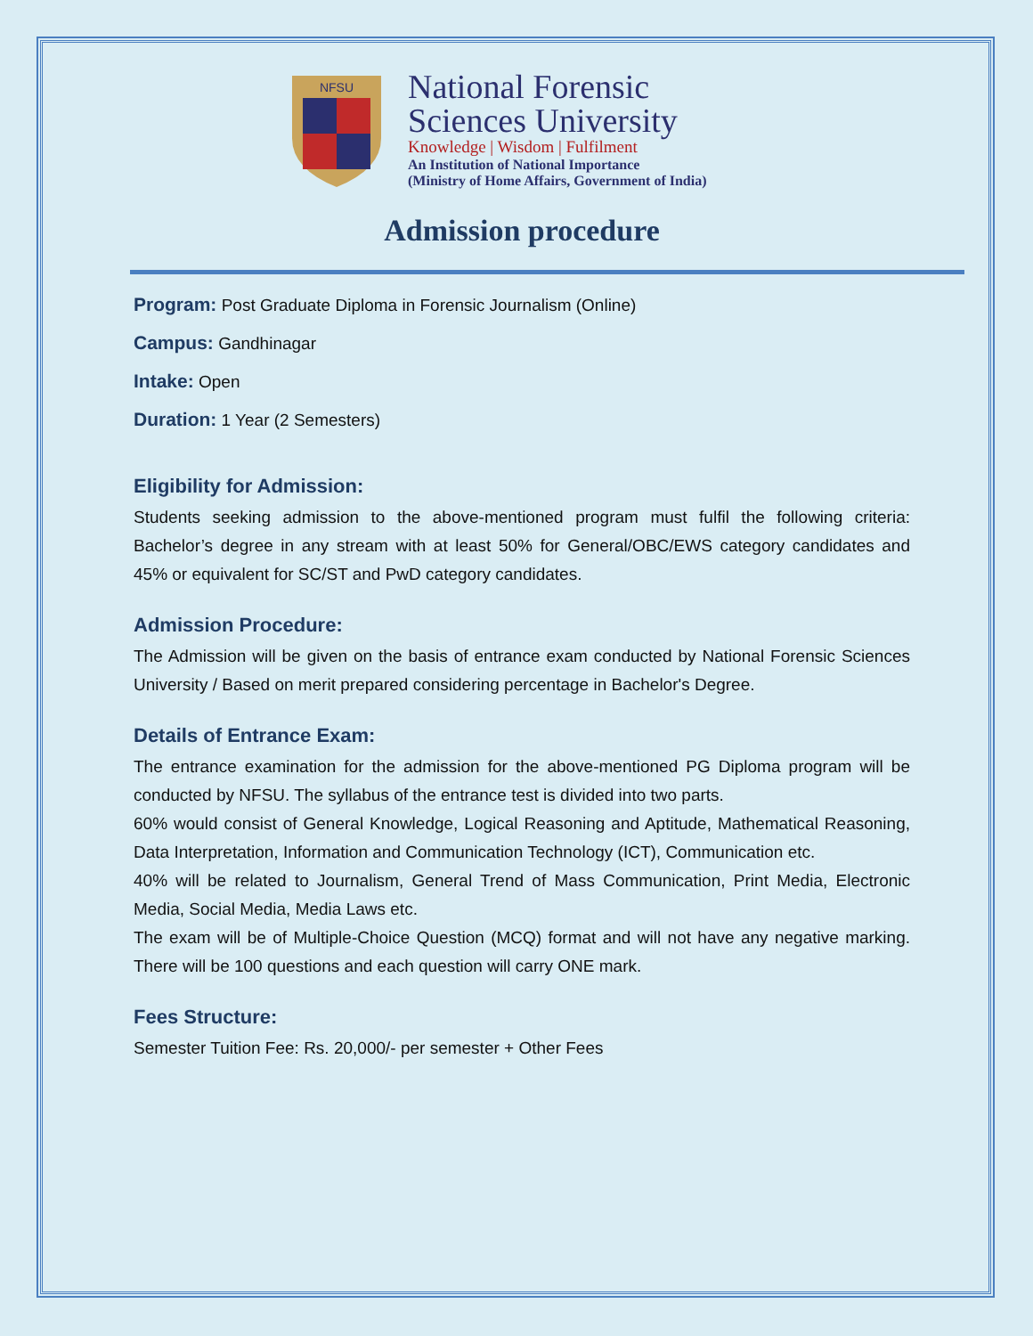NFSU
National Forensic
Sciences University
Knowledge | Wisdom | Fulfilment
An Institution of National Importance
(Ministry of Home Affairs, Government of India)
Admission procedure
Program: Post Graduate Diploma in Forensic Journalism (Online)
Campus: Gandhinagar
Intake: Open
Duration: 1 Year (2 Semesters)
Eligibility for Admission:
Students seeking admission to the above-mentioned program must fulfil the following criteria: Bachelor’s degree in any stream with at least 50% for General/OBC/EWS category candidates and 45% or equivalent for SC/ST and PwD category candidates.
Admission Procedure:
The Admission will be given on the basis of entrance exam conducted by National Forensic Sciences University / Based on merit prepared considering percentage in Bachelor's Degree.
Details of Entrance Exam:
The entrance examination for the admission for the above-mentioned PG Diploma program will be conducted by NFSU. The syllabus of the entrance test is divided into two parts.
60% would consist of General Knowledge, Logical Reasoning and Aptitude, Mathematical Reasoning, Data Interpretation, Information and Communication Technology (ICT), Communication etc.
40% will be related to Journalism, General Trend of Mass Communication, Print Media, Electronic Media, Social Media, Media Laws etc.
The exam will be of Multiple-Choice Question (MCQ) format and will not have any negative marking. There will be 100 questions and each question will carry ONE mark.
Fees Structure:
Semester Tuition Fee: Rs. 20,000/- per semester + Other Fees